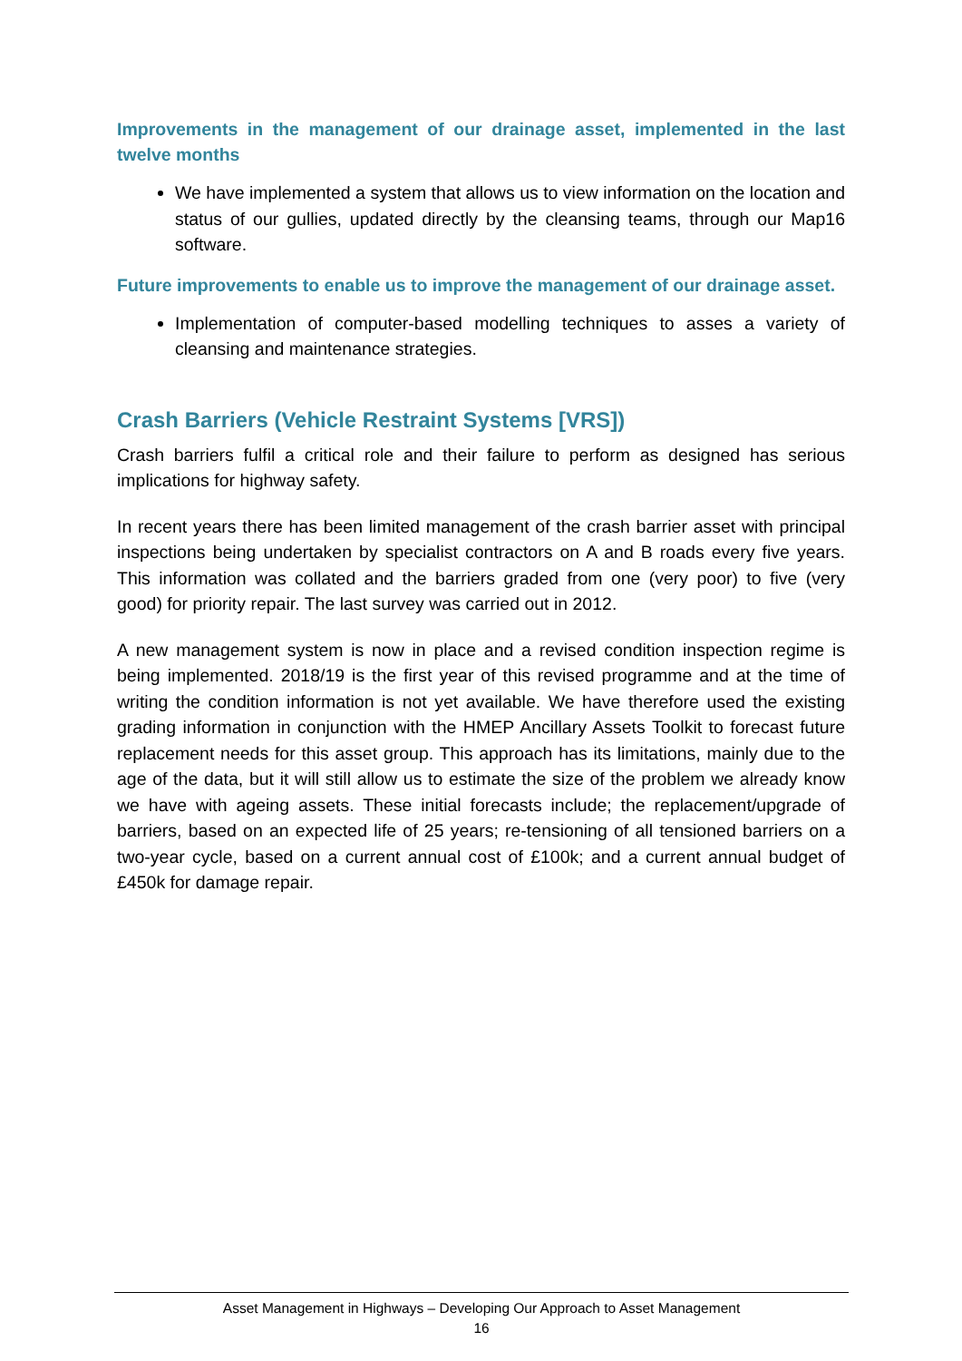Improvements in the management of our drainage asset, implemented in the last twelve months
We have implemented a system that allows us to view information on the location and status of our gullies, updated directly by the cleansing teams, through our Map16 software.
Future improvements to enable us to improve the management of our drainage asset.
Implementation of computer-based modelling techniques to asses a variety of cleansing and maintenance strategies.
Crash Barriers (Vehicle Restraint Systems [VRS])
Crash barriers fulfil a critical role and their failure to perform as designed has serious implications for highway safety.
In recent years there has been limited management of the crash barrier asset with principal inspections being undertaken by specialist contractors on A and B roads every five years. This information was collated and the barriers graded from one (very poor) to five (very good) for priority repair. The last survey was carried out in 2012.
A new management system is now in place and a revised condition inspection regime is being implemented. 2018/19 is the first year of this revised programme and at the time of writing the condition information is not yet available. We have therefore used the existing grading information in conjunction with the HMEP Ancillary Assets Toolkit to forecast future replacement needs for this asset group. This approach has its limitations, mainly due to the age of the data, but it will still allow us to estimate the size of the problem we already know we have with ageing assets. These initial forecasts include; the replacement/upgrade of barriers, based on an expected life of 25 years; re-tensioning of all tensioned barriers on a two-year cycle, based on a current annual cost of £100k; and a current annual budget of £450k for damage repair.
Asset Management in Highways – Developing Our Approach to Asset Management
16